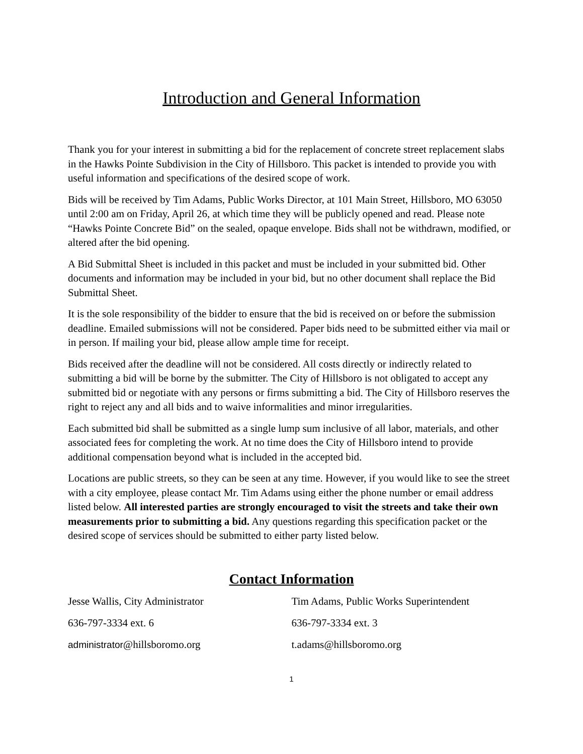Introduction and General Information
Thank you for your interest in submitting a bid for the replacement of concrete street replacement slabs in the Hawks Pointe Subdivision in the City of Hillsboro. This packet is intended to provide you with useful information and specifications of the desired scope of work.
Bids will be received by Tim Adams, Public Works Director, at 101 Main Street, Hillsboro, MO 63050 until 2:00 am on Friday, April 26, at which time they will be publicly opened and read. Please note “Hawks Pointe Concrete Bid” on the sealed, opaque envelope. Bids shall not be withdrawn, modified, or altered after the bid opening.
A Bid Submittal Sheet is included in this packet and must be included in your submitted bid. Other documents and information may be included in your bid, but no other document shall replace the Bid Submittal Sheet.
It is the sole responsibility of the bidder to ensure that the bid is received on or before the submission deadline. Emailed submissions will not be considered. Paper bids need to be submitted either via mail or in person. If mailing your bid, please allow ample time for receipt.
Bids received after the deadline will not be considered. All costs directly or indirectly related to submitting a bid will be borne by the submitter. The City of Hillsboro is not obligated to accept any submitted bid or negotiate with any persons or firms submitting a bid. The City of Hillsboro reserves the right to reject any and all bids and to waive informalities and minor irregularities.
Each submitted bid shall be submitted as a single lump sum inclusive of all labor, materials, and other associated fees for completing the work. At no time does the City of Hillsboro intend to provide additional compensation beyond what is included in the accepted bid.
Locations are public streets, so they can be seen at any time. However, if you would like to see the street with a city employee, please contact Mr. Tim Adams using either the phone number or email address listed below. All interested parties are strongly encouraged to visit the streets and take their own measurements prior to submitting a bid. Any questions regarding this specification packet or the desired scope of services should be submitted to either party listed below.
Contact Information
Jesse Wallis, City Administrator Tim Adams, Public Works Superintendent
636-797-3334 ext. 6 636-797-3334 ext. 3
administrator@hillsboromo.org t.adams@hillsboromo.org
1